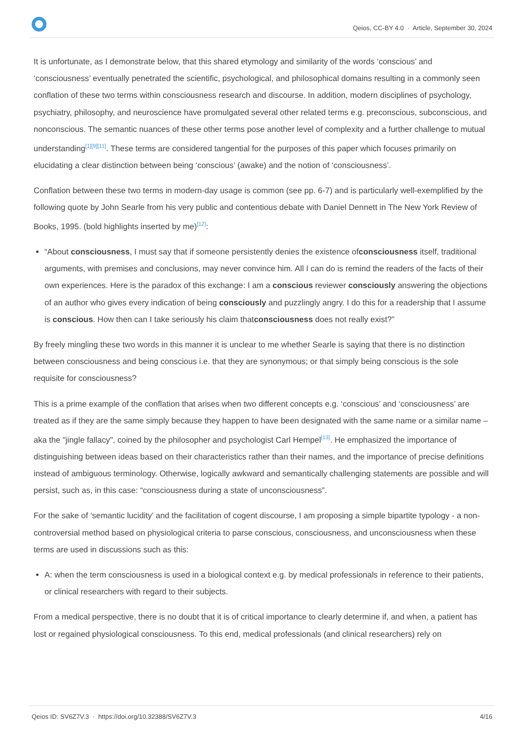Qeios, CC-BY 4.0 · Article, September 30, 2024
It is unfortunate, as I demonstrate below, that this shared etymology and similarity of the words ‘conscious’ and ‘consciousness’ eventually penetrated the scientific, psychological, and philosophical domains resulting in a commonly seen conflation of these two terms within consciousness research and discourse. In addition, modern disciplines of psychology, psychiatry, philosophy, and neuroscience have promulgated several other related terms e.g. preconscious, subconscious, and nonconscious. The semantic nuances of these other terms pose another level of complexity and a further challenge to mutual understanding<sup>[1][9][11]</sup>. These terms are considered tangential for the purposes of this paper which focuses primarily on elucidating a clear distinction between being ‘conscious’ (awake) and the notion of ‘consciousness’.
Conflation between these two terms in modern-day usage is common (see pp. 6-7) and is particularly well-exemplified by the following quote by John Searle from his very public and contentious debate with Daniel Dennett in The New York Review of Books, 1995. (bold highlights inserted by me)<sup>[12]</sup>:
“About consciousness, I must say that if someone persistently denies the existence ofconsciousness itself, traditional arguments, with premises and conclusions, may never convince him. All I can do is remind the readers of the facts of their own experiences. Here is the paradox of this exchange: I am a conscious reviewer consciously answering the objections of an author who gives every indication of being consciously and puzzlingly angry. I do this for a readership that I assume is conscious. How then can I take seriously his claim thatconsciousness does not really exist?”
By freely mingling these two words in this manner it is unclear to me whether Searle is saying that there is no distinction between consciousness and being conscious i.e. that they are synonymous; or that simply being conscious is the sole requisite for consciousness?
This is a prime example of the conflation that arises when two different concepts e.g. ‘conscious’ and ‘consciousness’ are treated as if they are the same simply because they happen to have been designated with the same name or a similar name – aka the "jingle fallacy", coined by the philosopher and psychologist Carl Hempel<sup>[13]</sup>. He emphasized the importance of distinguishing between ideas based on their characteristics rather than their names, and the importance of precise definitions instead of ambiguous terminology. Otherwise, logically awkward and semantically challenging statements are possible and will persist, such as, in this case: “consciousness during a state of unconsciousness”.
For the sake of ‘semantic lucidity’ and the facilitation of cogent discourse, I am proposing a simple bipartite typology - a non-controversial method based on physiological criteria to parse conscious, consciousness, and unconsciousness when these terms are used in discussions such as this:
A: when the term consciousness is used in a biological context e.g. by medical professionals in reference to their patients, or clinical researchers with regard to their subjects.
From a medical perspective, there is no doubt that it is of critical importance to clearly determine if, and when, a patient has lost or regained physiological consciousness. To this end, medical professionals (and clinical researchers) rely on
Qeios ID: SV6Z7V.3 · https://doi.org/10.32388/SV6Z7V.3
4/16